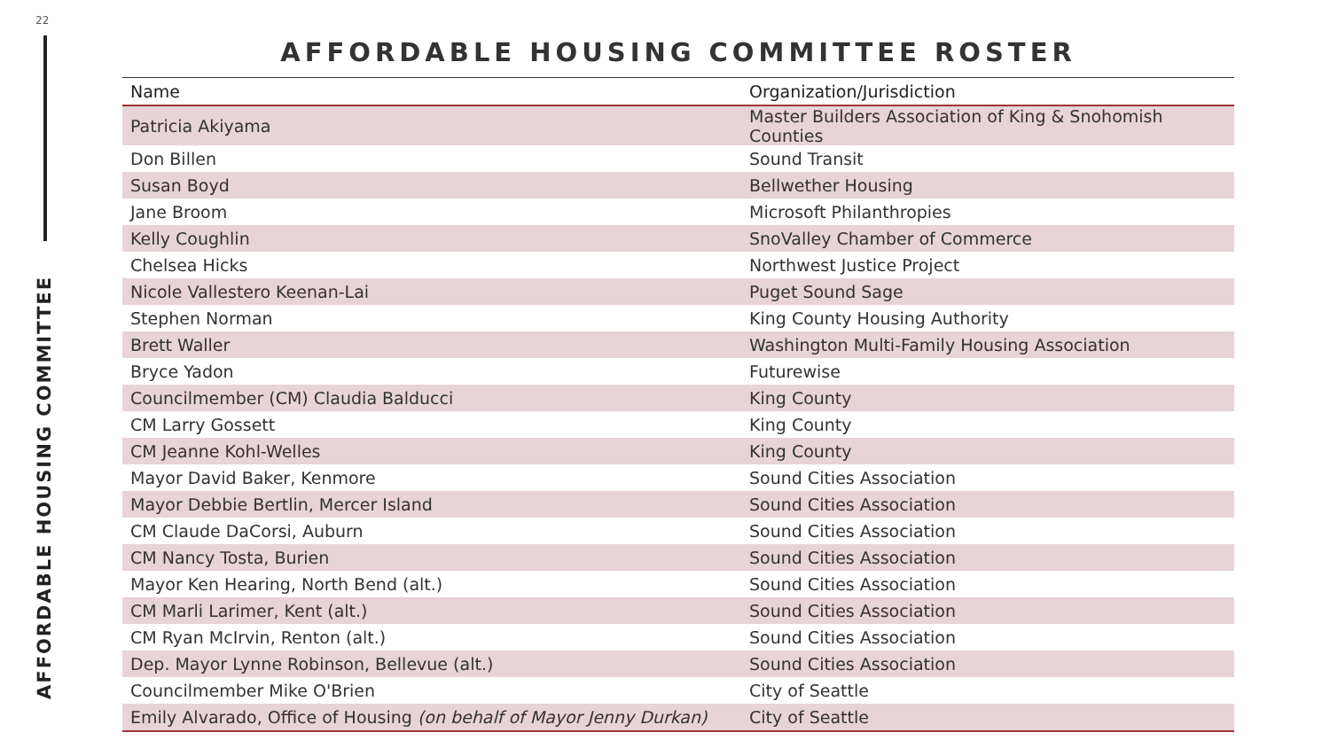22
AFFORDABLE HOUSING COMMITTEE
AFFORDABLE HOUSING COMMITTEE ROSTER
| Name | Organization/Jurisdiction |
| --- | --- |
| Patricia Akiyama | Master Builders Association of King & Snohomish Counties |
| Don Billen | Sound Transit |
| Susan Boyd | Bellwether Housing |
| Jane Broom | Microsoft Philanthropies |
| Kelly Coughlin | SnoValley Chamber of Commerce |
| Chelsea Hicks | Northwest Justice Project |
| Nicole Vallestero Keenan-Lai | Puget Sound Sage |
| Stephen Norman | King County Housing Authority |
| Brett Waller | Washington Multi-Family Housing Association |
| Bryce Yadon | Futurewise |
| Councilmember (CM) Claudia Balducci | King County |
| CM Larry Gossett | King County |
| CM Jeanne Kohl-Welles | King County |
| Mayor David Baker, Kenmore | Sound Cities Association |
| Mayor Debbie Bertlin, Mercer Island | Sound Cities Association |
| CM Claude DaCorsi, Auburn | Sound Cities Association |
| CM Nancy Tosta, Burien | Sound Cities Association |
| Mayor Ken Hearing, North Bend (alt.) | Sound Cities Association |
| CM Marli Larimer, Kent (alt.) | Sound Cities Association |
| CM Ryan McIrvin, Renton (alt.) | Sound Cities Association |
| Dep. Mayor Lynne Robinson, Bellevue (alt.) | Sound Cities Association |
| Councilmember Mike O'Brien | City of Seattle |
| Emily Alvarado, Office of Housing (on behalf of Mayor Jenny Durkan) | City of Seattle |